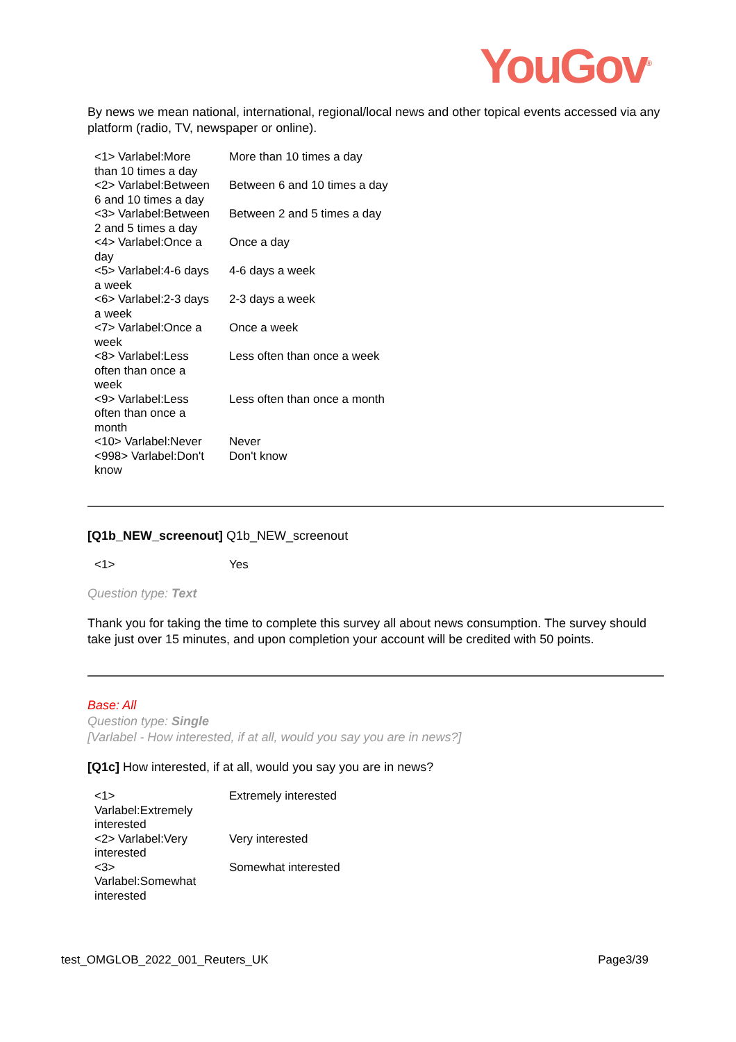YouGov<sup>®</sup>
By news we mean national, international, regional/local news and other topical events accessed via any platform (radio, TV, newspaper or online).
| <1> Varlabel:More than 10 times a day | More than 10 times a day |
| <2> Varlabel:Between 6 and 10 times a day | Between 6 and 10 times a day |
| <3> Varlabel:Between 2 and 5 times a day | Between 2 and 5 times a day |
| <4> Varlabel:Once a day | Once a day |
| <5> Varlabel:4-6 days a week | 4-6 days a week |
| <6> Varlabel:2-3 days a week | 2-3 days a week |
| <7> Varlabel:Once a week | Once a week |
| <8> Varlabel:Less often than once a week | Less often than once a week |
| <9> Varlabel:Less often than once a month | Less often than once a month |
| <10> Varlabel:Never | Never |
| <998> Varlabel:Don't know | Don't know |
[Q1b_NEW_screenout] Q1b_NEW_screenout
| <1> | Yes |
Question type: Text
Thank you for taking the time to complete this survey all about news consumption. The survey should take just over 15 minutes, and upon completion your account will be credited with 50 points.
Base: All
Question type: Single
[Varlabel - How interested, if at all, would you say you are in news?]
[Q1c] How interested, if at all, would you say you are in news?
| <1> Varlabel:Extremely interested | Extremely interested |
| <2> Varlabel:Very interested | Very interested |
| <3> Varlabel:Somewhat interested | Somewhat interested |
test_OMGLOB_2022_001_Reuters_UK Page3/39